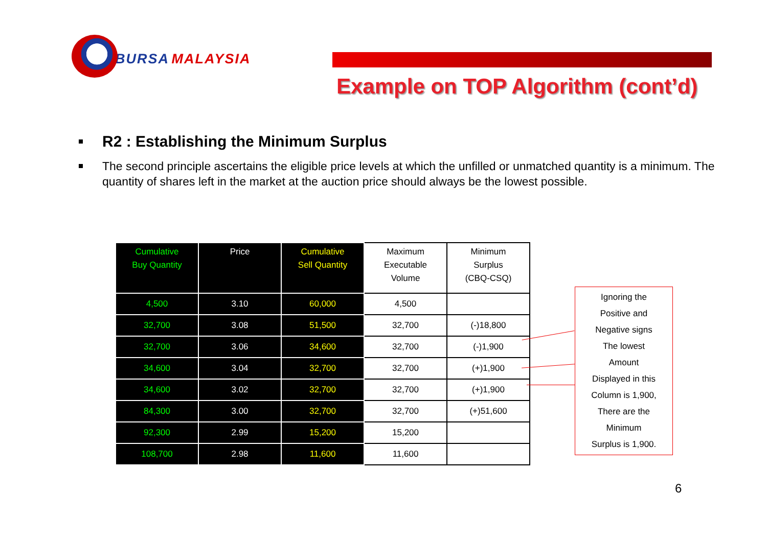BURSA MALAYSIA
Example on TOP Algorithm (cont’d)
R2 : Establishing the Minimum Surplus
The second principle ascertains the eligible price levels at which the unfilled or unmatched quantity is a minimum. The quantity of shares left in the market at the auction price should always be the lowest possible.
| Cumulative Buy Quantity | Price | Cumulative Sell Quantity | Maximum Executable Volume | Minimum Surplus (CBQ-CSQ) |
| --- | --- | --- | --- | --- |
| 4,500 | 3.10 | 60,000 | 4,500 | |
| 32,700 | 3.08 | 51,500 | 32,700 | (-)18,800 |
| 32,700 | 3.06 | 34,600 | 32,700 | (-)1,900 |
| 34,600 | 3.04 | 32,700 | 32,700 | (+)1,900 |
| 34,600 | 3.02 | 32,700 | 32,700 | (+)1,900 |
| 84,300 | 3.00 | 32,700 | 32,700 | (+)51,600 |
| 92,300 | 2.99 | 15,200 | 15,200 | |
| 108,700 | 2.98 | 11,600 | 11,600 | |
Ignoring the
Positive and
Negative signs
The lowest
Amount
Displayed in this
Column is 1,900,
There are the
Minimum
Surplus is 1,900.
6